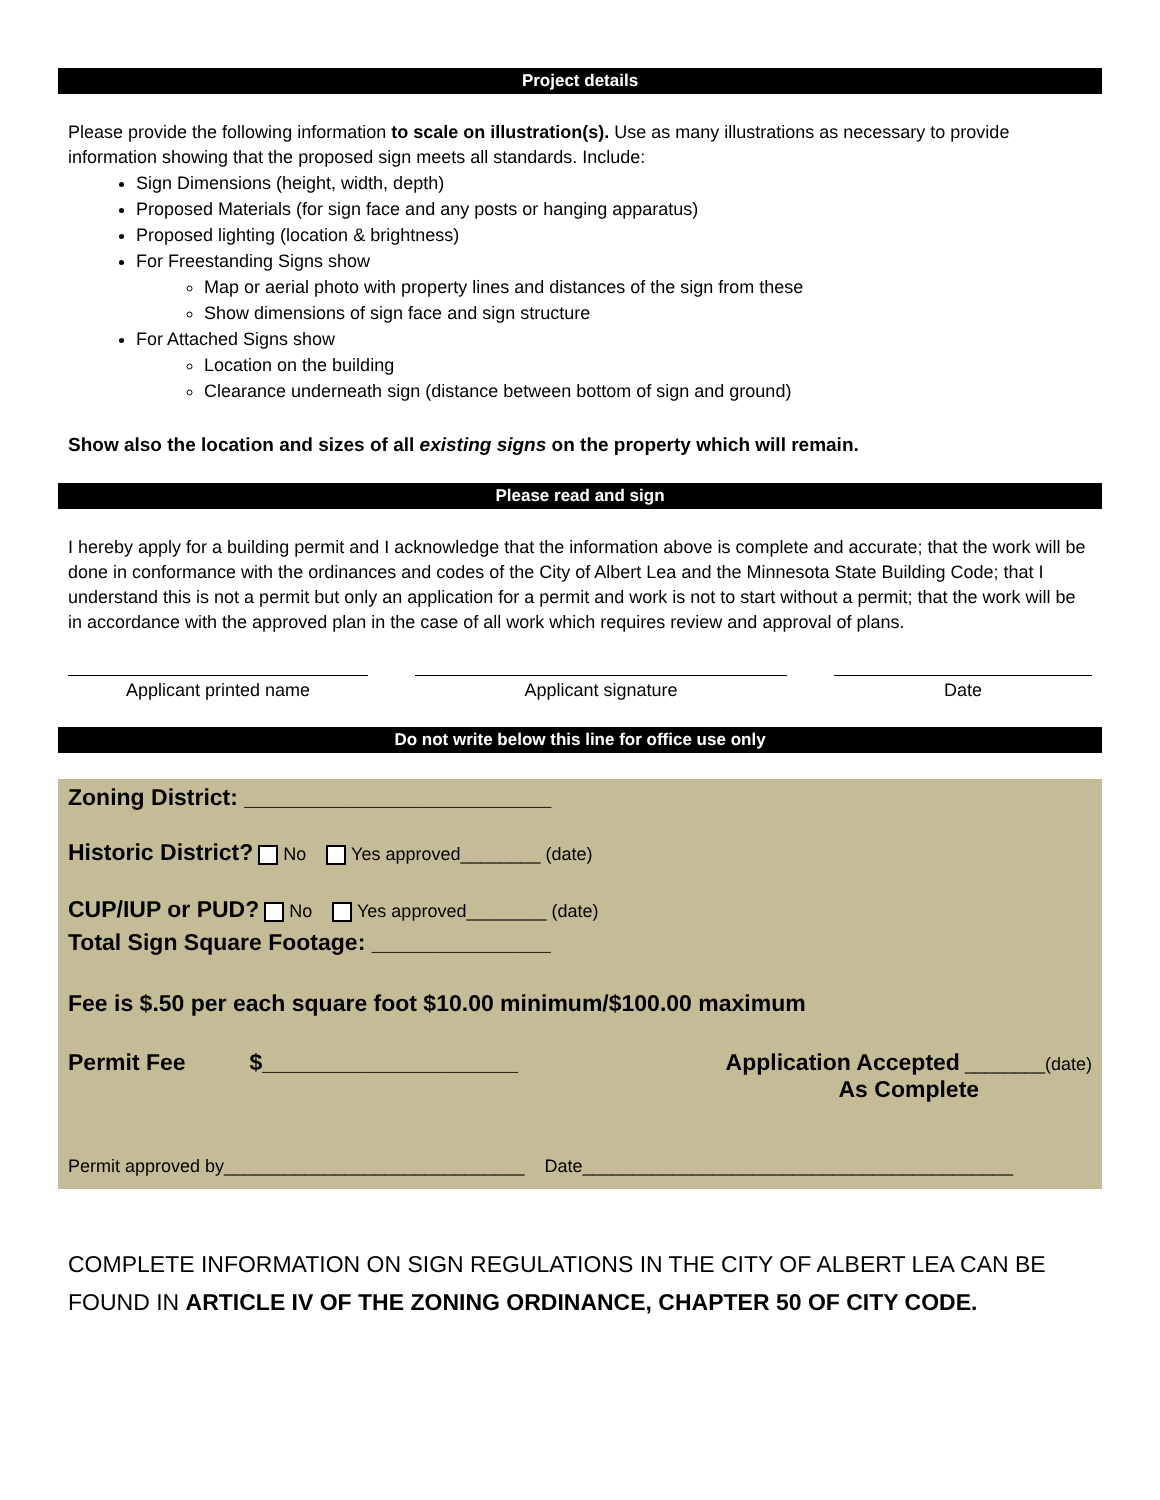Project details
Please provide the following information to scale on illustration(s). Use as many illustrations as necessary to provide information showing that the proposed sign meets all standards. Include:
Sign Dimensions (height, width, depth)
Proposed Materials (for sign face and any posts or hanging apparatus)
Proposed lighting (location & brightness)
For Freestanding Signs show
Map or aerial photo with property lines and distances of the sign from these
Show dimensions of sign face and sign structure
For Attached Signs show
Location on the building
Clearance underneath sign (distance between bottom of sign and ground)
Show also the location and sizes of all existing signs on the property which will remain.
Please read and sign
I hereby apply for a building permit and I acknowledge that the information above is complete and accurate; that the work will be done in conformance with the ordinances and codes of the City of Albert Lea and the Minnesota State Building Code; that I understand this is not a permit but only an application for a permit and work is not to start without a permit; that the work will be in accordance with the approved plan in the case of all work which requires review and approval of plans.
Applicant printed name Applicant signature Date
Do not write below this line for office use only
Zoning District: ________________________
Historic District? No Yes approved________ (date)
CUP/IUP or PUD? No Yes approved________ (date)
Total Sign Square Footage: ______________
Fee is $.50 per each square foot $10.00 minimum/$100.00 maximum
Permit Fee $____________________
Application Accepted ________(date)
As Complete
Permit approved by______________________________ Date___________________________________________
COMPLETE INFORMATION ON SIGN REGULATIONS IN THE CITY OF ALBERT LEA CAN BE FOUND IN ARTICLE IV OF THE ZONING ORDINANCE, CHAPTER 50 OF CITY CODE.